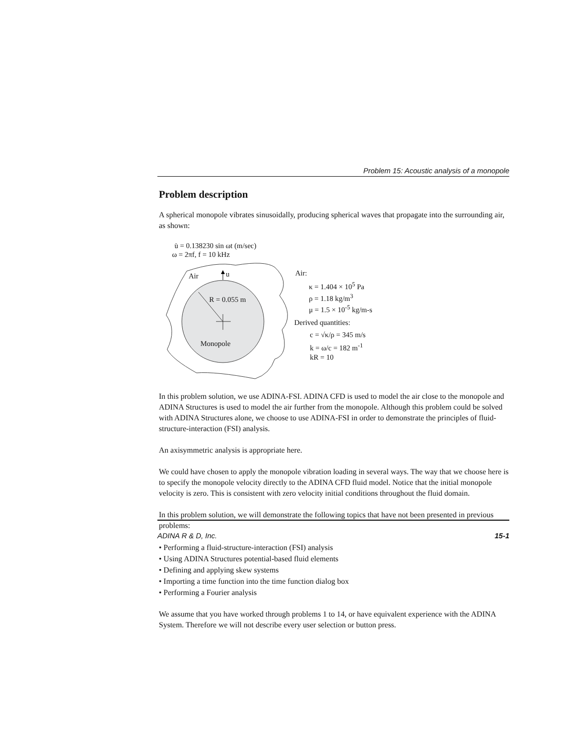Problem 15: Acoustic analysis of a monopole
Problem description
A spherical monopole vibrates sinusoidally, producing spherical waves that propagate into the surrounding air, as shown:
u̇ = 0.138230 sin ωt (m/sec)
ω = 2πf, f = 10 kHz
Air u
R = 0.055 m
Monopole
Air:
κ = 1.404 × 10<sup>5</sup> Pa
ρ = 1.18 kg/m<sup>3</sup>
μ = 1.5 × 10<sup>-5</sup> kg/m-s
Derived quantities:
c = √κ/ρ = 345 m/s
k = ω/c = 182 m<sup>-1</sup>
kR = 10
In this problem solution, we use ADINA-FSI. ADINA CFD is used to model the air close to the monopole and ADINA Structures is used to model the air further from the monopole. Although this problem could be solved with ADINA Structures alone, we choose to use ADINA-FSI in order to demonstrate the principles of fluid-structure-interaction (FSI) analysis.
An axisymmetric analysis is appropriate here.
We could have chosen to apply the monopole vibration loading in several ways. The way that we choose here is to specify the monopole velocity directly to the ADINA CFD fluid model. Notice that the initial monopole velocity is zero. This is consistent with zero velocity initial conditions throughout the fluid domain.
In this problem solution, we will demonstrate the following topics that have not been presented in previous problems:
• Performing a fluid-structure-interaction (FSI) analysis
• Using ADINA Structures potential-based fluid elements
• Defining and applying skew systems
• Importing a time function into the time function dialog box
• Performing a Fourier analysis
We assume that you have worked through problems 1 to 14, or have equivalent experience with the ADINA System. Therefore we will not describe every user selection or button press.
ADINA R & D, Inc. 15-1